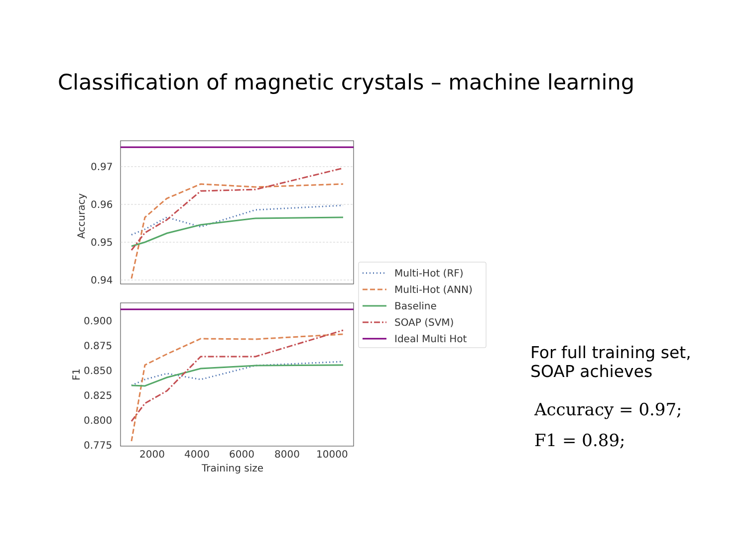Classification of magnetic crystals – machine learning
0.97
0.96
0.95
0.94
Accuracy
0.900
0.875
0.850
0.825
0.800
0.775
F1
2000
4000
6000
8000
10000
Training size
Multi-Hot (RF)
Multi-Hot (ANN)
Baseline
SOAP (SVM)
Ideal Multi Hot
For full training set,
SOAP achieves
Accuracy = 0.97;
F1 = 0.89;